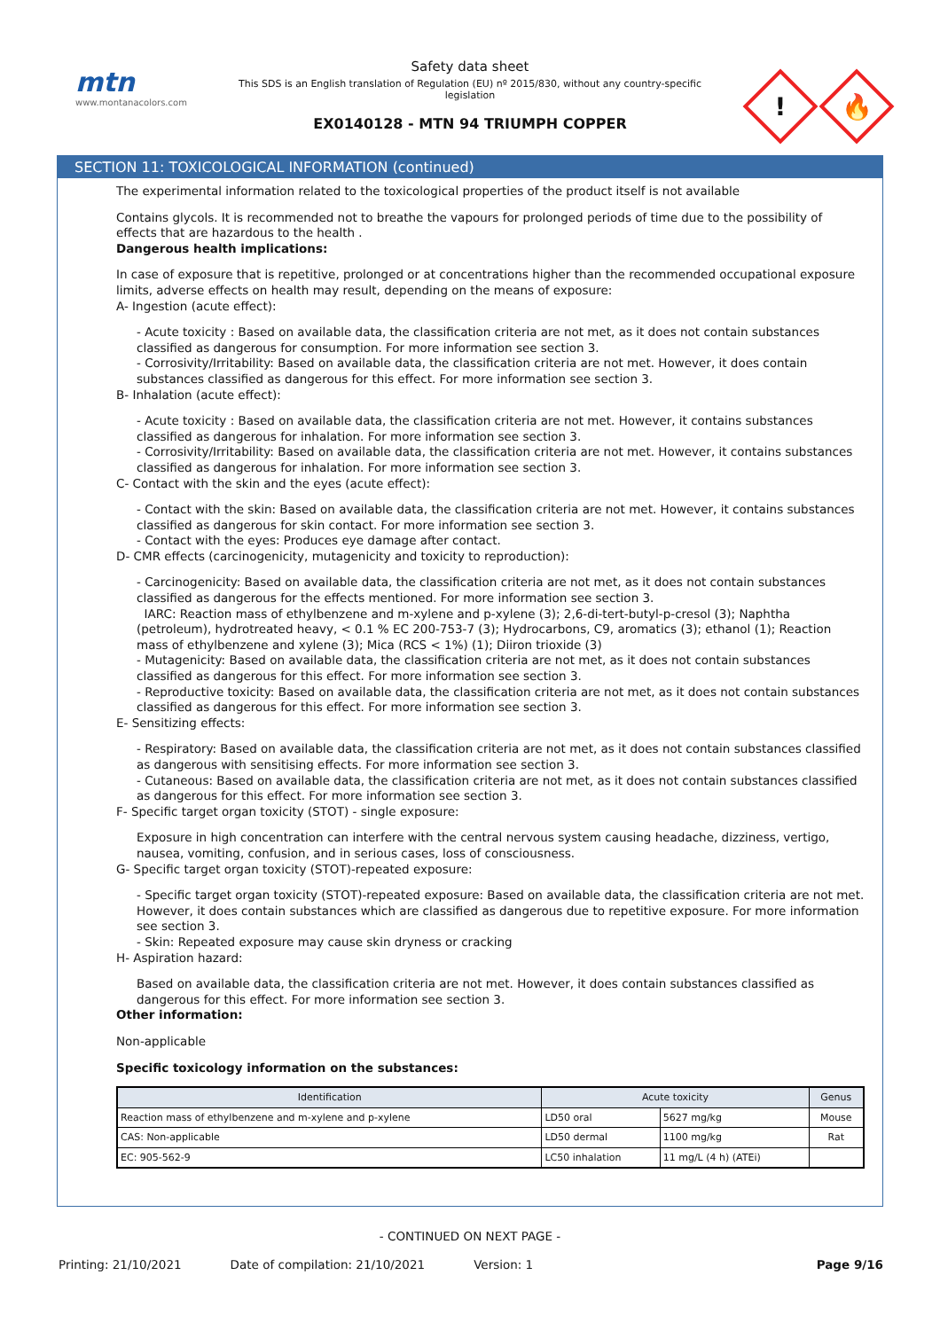mtn
www.montanacolors.com
Safety data sheet
This SDS is an English translation of Regulation (EU) nº 2015/830, without any country-specific legislation
EX0140128 - MTN 94 TRIUMPH COPPER
!
🔥
SECTION 11: TOXICOLOGICAL INFORMATION (continued)
The experimental information related to the toxicological properties of the product itself is not available
Contains glycols. It is recommended not to breathe the vapours for prolonged periods of time due to the possibility of effects that are hazardous to the health .
Dangerous health implications:
In case of exposure that is repetitive, prolonged or at concentrations higher than the recommended occupational exposure limits, adverse effects on health may result, depending on the means of exposure:
A- Ingestion (acute effect):
- Acute toxicity : Based on available data, the classification criteria are not met, as it does not contain substances classified as dangerous for consumption. For more information see section 3.
- Corrosivity/Irritability: Based on available data, the classification criteria are not met. However, it does contain substances classified as dangerous for this effect. For more information see section 3.
B- Inhalation (acute effect):
- Acute toxicity : Based on available data, the classification criteria are not met. However, it contains substances classified as dangerous for inhalation. For more information see section 3.
- Corrosivity/Irritability: Based on available data, the classification criteria are not met. However, it contains substances classified as dangerous for inhalation. For more information see section 3.
C- Contact with the skin and the eyes (acute effect):
- Contact with the skin: Based on available data, the classification criteria are not met. However, it contains substances classified as dangerous for skin contact. For more information see section 3.
- Contact with the eyes: Produces eye damage after contact.
D- CMR effects (carcinogenicity, mutagenicity and toxicity to reproduction):
- Carcinogenicity: Based on available data, the classification criteria are not met, as it does not contain substances classified as dangerous for the effects mentioned. For more information see section 3.
IARC: Reaction mass of ethylbenzene and m-xylene and p-xylene (3); 2,6-di-tert-butyl-p-cresol (3); Naphtha (petroleum), hydrotreated heavy, < 0.1 % EC 200-753-7 (3); Hydrocarbons, C9, aromatics (3); ethanol (1); Reaction mass of ethylbenzene and xylene (3); Mica (RCS < 1%) (1); Diiron trioxide (3)
- Mutagenicity: Based on available data, the classification criteria are not met, as it does not contain substances classified as dangerous for this effect. For more information see section 3.
- Reproductive toxicity: Based on available data, the classification criteria are not met, as it does not contain substances classified as dangerous for this effect. For more information see section 3.
E- Sensitizing effects:
- Respiratory: Based on available data, the classification criteria are not met, as it does not contain substances classified as dangerous with sensitising effects. For more information see section 3.
- Cutaneous: Based on available data, the classification criteria are not met, as it does not contain substances classified as dangerous for this effect. For more information see section 3.
F- Specific target organ toxicity (STOT) - single exposure:
Exposure in high concentration can interfere with the central nervous system causing headache, dizziness, vertigo, nausea, vomiting, confusion, and in serious cases, loss of consciousness.
G- Specific target organ toxicity (STOT)-repeated exposure:
- Specific target organ toxicity (STOT)-repeated exposure: Based on available data, the classification criteria are not met. However, it does contain substances which are classified as dangerous due to repetitive exposure. For more information see section 3.
- Skin: Repeated exposure may cause skin dryness or cracking
H- Aspiration hazard:
Based on available data, the classification criteria are not met. However, it does contain substances classified as dangerous for this effect. For more information see section 3.
Other information:
Non-applicable
Specific toxicology information on the substances:
| Identification | Acute toxicity | | Genus |
| --- | --- | --- | --- |
| Reaction mass of ethylbenzene and m-xylene and p-xylene | LD50 oral | 5627 mg/kg | Mouse |
| CAS: Non-applicable | LD50 dermal | 1100 mg/kg | Rat |
| EC: 905-562-9 | LC50 inhalation | 11 mg/L (4 h) (ATEi) | |
- CONTINUED ON NEXT PAGE -
Printing: 21/10/2021 Date of compilation: 21/10/2021 Version: 1 Page 9/16